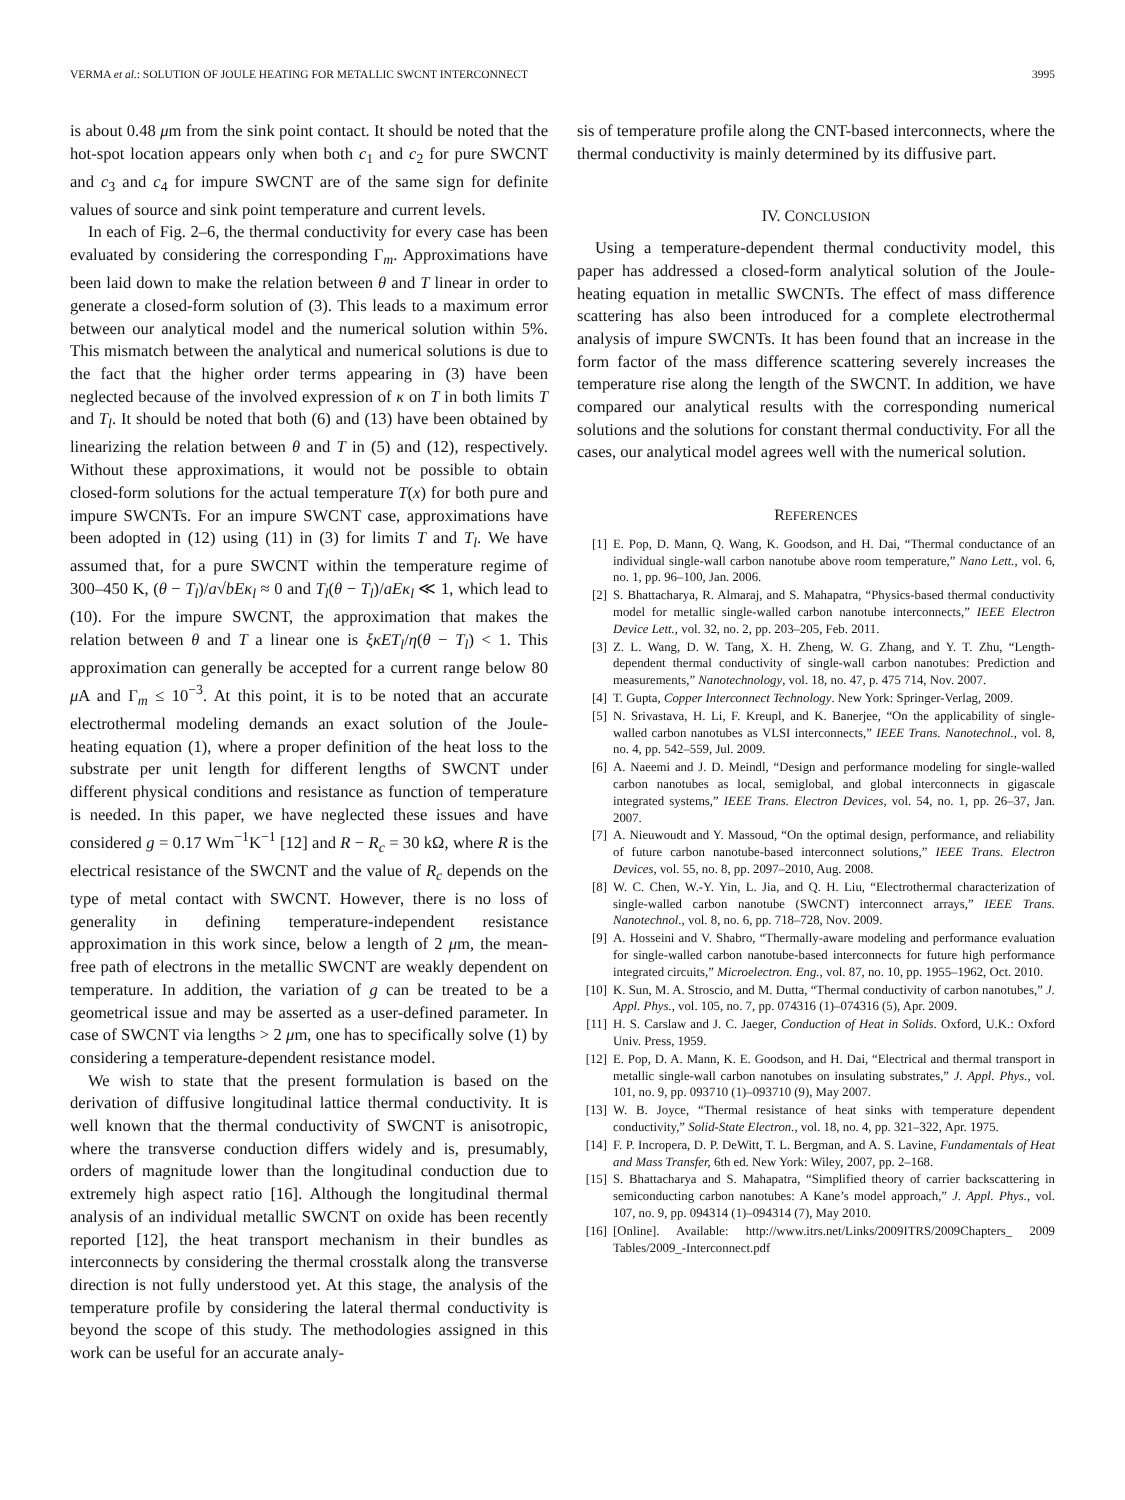VERMA et al.: SOLUTION OF JOULE HEATING FOR METALLIC SWCNT INTERCONNECT 3995
is about 0.48 μm from the sink point contact. It should be noted that the hot-spot location appears only when both c<sub>1</sub> and c<sub>2</sub> for pure SWCNT and c<sub>3</sub> and c<sub>4</sub> for impure SWCNT are of the same sign for definite values of source and sink point temperature and current levels.
In each of Fig. 2–6, the thermal conductivity for every case has been evaluated by considering the corresponding Γ<sub>m</sub>. Approximations have been laid down to make the relation between θ and T linear in order to generate a closed-form solution of (3). This leads to a maximum error between our analytical model and the numerical solution within 5%. This mismatch between the analytical and numerical solutions is due to the fact that the higher order terms appearing in (3) have been neglected because of the involved expression of κ on T in both limits T and T<sub>l</sub>. It should be noted that both (6) and (13) have been obtained by linearizing the relation between θ and T in (5) and (12), respectively. Without these approximations, it would not be possible to obtain closed-form solutions for the actual temperature T(x) for both pure and impure SWCNTs. For an impure SWCNT case, approximations have been adopted in (12) using (11) in (3) for limits T and T<sub>l</sub>. We have assumed that, for a pure SWCNT within the temperature regime of 300–450 K, (θ − T<sub>l</sub>)/a√bEκ<sub>l</sub> ≈ 0 and T<sub>l</sub>(θ − T<sub>l</sub>)/aEκ<sub>l</sub> ≪ 1, which lead to (10). For the impure SWCNT, the approximation that makes the relation between θ and T a linear one is ξκET<sub>l</sub>/η(θ − T<sub>l</sub>) < 1. This approximation can generally be accepted for a current range below 80 μ A and Γ<sub>m</sub> ≤ 10<sup>−3</sup>. At this point, it is to be noted that an accurate electrothermal modeling demands an exact solution of the Joule-heating equation (1), where a proper definition of the heat loss to the substrate per unit length for different lengths of SWCNT under different physical conditions and resistance as function of temperature is needed. In this paper, we have neglected these issues and have considered g = 0.17 Wm<sup>−1</sup>K<sup>−1</sup> [12] and R − R<sub>c</sub> = 30 kΩ, where R is the electrical resistance of the SWCNT and the value of R<sub>c</sub> depends on the type of metal contact with SWCNT. However, there is no loss of generality in defining temperature-independent resistance approximation in this work since, below a length of 2 μm, the mean-free path of electrons in the metallic SWCNT are weakly dependent on temperature. In addition, the variation of g can be treated to be a geometrical issue and may be asserted as a user-defined parameter. In case of SWCNT via lengths > 2 μm, one has to specifically solve (1) by considering a temperature-dependent resistance model.
We wish to state that the present formulation is based on the derivation of diffusive longitudinal lattice thermal conductivity. It is well known that the thermal conductivity of SWCNT is anisotropic, where the transverse conduction differs widely and is, presumably, orders of magnitude lower than the longitudinal conduction due to extremely high aspect ratio [16]. Although the longitudinal thermal analysis of an individual metallic SWCNT on oxide has been recently reported [12], the heat transport mechanism in their bundles as interconnects by considering the thermal crosstalk along the transverse direction is not fully understood yet. At this stage, the analysis of the temperature profile by considering the lateral thermal conductivity is beyond the scope of this study. The methodologies assigned in this work can be useful for an accurate analy-
sis of temperature profile along the CNT-based interconnects, where the thermal conductivity is mainly determined by its diffusive part.
IV. CONCLUSION
Using a temperature-dependent thermal conductivity model, this paper has addressed a closed-form analytical solution of the Joule-heating equation in metallic SWCNTs. The effect of mass difference scattering has also been introduced for a complete electrothermal analysis of impure SWCNTs. It has been found that an increase in the form factor of the mass difference scattering severely increases the temperature rise along the length of the SWCNT. In addition, we have compared our analytical results with the corresponding numerical solutions and the solutions for constant thermal conductivity. For all the cases, our analytical model agrees well with the numerical solution.
REFERENCES
[1] E. Pop, D. Mann, Q. Wang, K. Goodson, and H. Dai, “Thermal conductance of an individual single-wall carbon nanotube above room temperature,” Nano Lett., vol. 6, no. 1, pp. 96–100, Jan. 2006.
[2] S. Bhattacharya, R. Almaraj, and S. Mahapatra, “Physics-based thermal conductivity model for metallic single-walled carbon nanotube interconnects,” IEEE Electron Device Lett., vol. 32, no. 2, pp. 203–205, Feb. 2011.
[3] Z. L. Wang, D. W. Tang, X. H. Zheng, W. G. Zhang, and Y. T. Zhu, “Length-dependent thermal conductivity of single-wall carbon nanotubes: Prediction and measurements,” Nanotechnology, vol. 18, no. 47, p. 475 714, Nov. 2007.
[4] T. Gupta, Copper Interconnect Technology. New York: Springer-Verlag, 2009.
[5] N. Srivastava, H. Li, F. Kreupl, and K. Banerjee, “On the applicability of single-walled carbon nanotubes as VLSI interconnects,” IEEE Trans. Nanotechnol., vol. 8, no. 4, pp. 542–559, Jul. 2009.
[6] A. Naeemi and J. D. Meindl, “Design and performance modeling for single-walled carbon nanotubes as local, semiglobal, and global interconnects in gigascale integrated systems,” IEEE Trans. Electron Devices, vol. 54, no. 1, pp. 26–37, Jan. 2007.
[7] A. Nieuwoudt and Y. Massoud, “On the optimal design, performance, and reliability of future carbon nanotube-based interconnect solutions,” IEEE Trans. Electron Devices, vol. 55, no. 8, pp. 2097–2010, Aug. 2008.
[8] W. C. Chen, W.-Y. Yin, L. Jia, and Q. H. Liu, “Electrothermal characterization of single-walled carbon nanotube (SWCNT) interconnect arrays,” IEEE Trans. Nanotechnol., vol. 8, no. 6, pp. 718–728, Nov. 2009.
[9] A. Hosseini and V. Shabro, “Thermally-aware modeling and performance evaluation for single-walled carbon nanotube-based interconnects for future high performance integrated circuits,” Microelectron. Eng., vol. 87, no. 10, pp. 1955–1962, Oct. 2010.
[10] K. Sun, M. A. Stroscio, and M. Dutta, “Thermal conductivity of carbon nanotubes,” J. Appl. Phys., vol. 105, no. 7, pp. 074316 (1)–074316 (5), Apr. 2009.
[11] H. S. Carslaw and J. C. Jaeger, Conduction of Heat in Solids. Oxford, U.K.: Oxford Univ. Press, 1959.
[12] E. Pop, D. A. Mann, K. E. Goodson, and H. Dai, “Electrical and thermal transport in metallic single-wall carbon nanotubes on insulating substrates,” J. Appl. Phys., vol. 101, no. 9, pp. 093710 (1)–093710 (9), May 2007.
[13] W. B. Joyce, “Thermal resistance of heat sinks with temperature dependent conductivity,” Solid-State Electron., vol. 18, no. 4, pp. 321–322, Apr. 1975.
[14] F. P. Incropera, D. P. DeWitt, T. L. Bergman, and A. S. Lavine, Fundamentals of Heat and Mass Transfer, 6th ed. New York: Wiley, 2007, pp. 2–168.
[15] S. Bhattacharya and S. Mahapatra, “Simplified theory of carrier backscattering in semiconducting carbon nanotubes: A Kane’s model approach,” J. Appl. Phys., vol. 107, no. 9, pp. 094314 (1)–094314 (7), May 2010.
[16] [Online]. Available: http://www.itrs.net/Links/2009ITRS/2009Chapters_ 2009 Tables/2009_-Interconnect.pdf